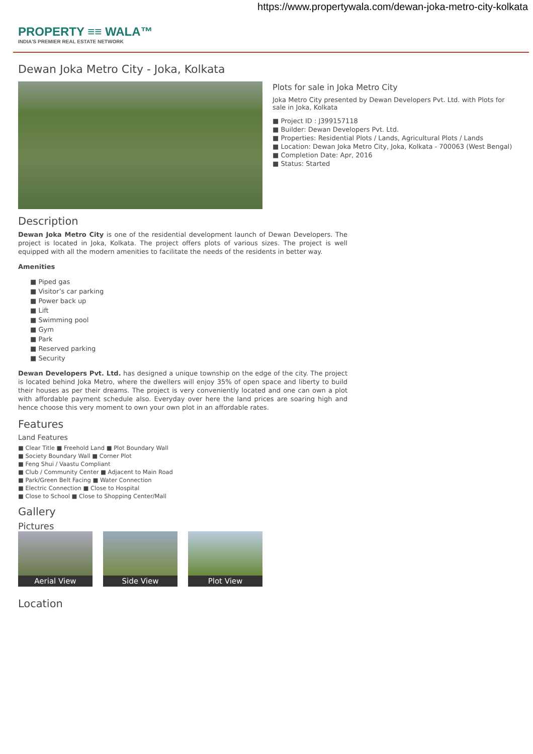https://www.propertywala.com/dewan-joka-metro-city-kolkata
PROPERTY ≡≡ WALA™
INDIA'S PREMIER REAL ESTATE NETWORK
Dewan Joka Metro City - Joka, Kolkata
Plots for sale in Joka Metro City
Joka Metro City presented by Dewan Developers Pvt. Ltd. with Plots for sale in Joka, Kolkata
■ Project ID : J399157118
■ Builder: Dewan Developers Pvt. Ltd.
■ Properties: Residential Plots / Lands, Agricultural Plots / Lands
■ Location: Dewan Joka Metro City, Joka, Kolkata - 700063 (West Bengal)
■ Completion Date: Apr, 2016
■ Status: Started
Description
Dewan Joka Metro City is one of the residential development launch of Dewan Developers. The project is located in Joka, Kolkata. The project offers plots of various sizes. The project is well equipped with all the modern amenities to facilitate the needs of the residents in better way.
Amenities
■ Piped gas
■ Visitor’s car parking
■ Power back up
■ Lift
■ Swimming pool
■ Gym
■ Park
■ Reserved parking
■ Security
Dewan Developers Pvt. Ltd. has designed a unique township on the edge of the city. The project is located behind Joka Metro, where the dwellers will enjoy 35% of open space and liberty to build their houses as per their dreams. The project is very conveniently located and one can own a plot with affordable payment schedule also. Everyday over here the land prices are soaring high and hence choose this very moment to own your own plot in an affordable rates.
Features
Land Features
■ Clear Title ■ Freehold Land ■ Plot Boundary Wall
■ Society Boundary Wall ■ Corner Plot
■ Feng Shui / Vaastu Compliant
■ Club / Community Center ■ Adjacent to Main Road
■ Park/Green Belt Facing ■ Water Connection
■ Electric Connection ■ Close to Hospital
■ Close to School ■ Close to Shopping Center/Mall
Gallery
Pictures
Aerial View Side View Plot View
Location